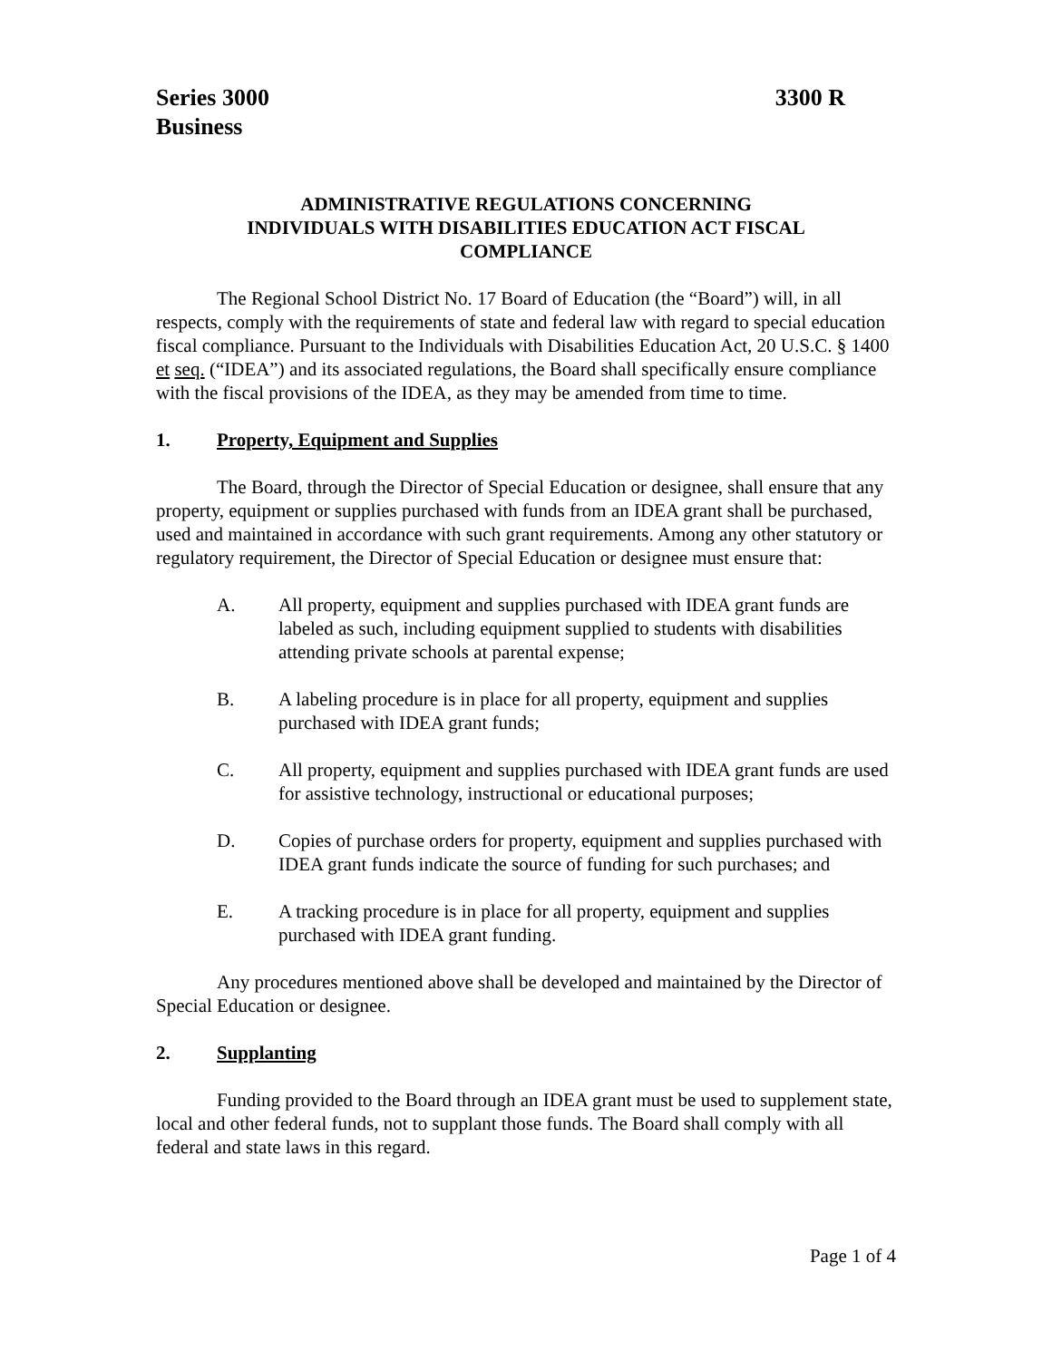Series 3000
Business 3300 R
ADMINISTRATIVE REGULATIONS CONCERNING
INDIVIDUALS WITH DISABILITIES EDUCATION ACT FISCAL
COMPLIANCE
The Regional School District No. 17 Board of Education (the “Board”) will, in all respects, comply with the requirements of state and federal law with regard to special education fiscal compliance. Pursuant to the Individuals with Disabilities Education Act, 20 U.S.C. § 1400 et seq. (“IDEA”) and its associated regulations, the Board shall specifically ensure compliance with the fiscal provisions of the IDEA, as they may be amended from time to time.
1. Property, Equipment and Supplies
The Board, through the Director of Special Education or designee, shall ensure that any property, equipment or supplies purchased with funds from an IDEA grant shall be purchased, used and maintained in accordance with such grant requirements. Among any other statutory or regulatory requirement, the Director of Special Education or designee must ensure that:
A. All property, equipment and supplies purchased with IDEA grant funds are labeled as such, including equipment supplied to students with disabilities attending private schools at parental expense;
B. A labeling procedure is in place for all property, equipment and supplies purchased with IDEA grant funds;
C. All property, equipment and supplies purchased with IDEA grant funds are used for assistive technology, instructional or educational purposes;
D. Copies of purchase orders for property, equipment and supplies purchased with IDEA grant funds indicate the source of funding for such purchases; and
E. A tracking procedure is in place for all property, equipment and supplies purchased with IDEA grant funding.
Any procedures mentioned above shall be developed and maintained by the Director of Special Education or designee.
2. Supplanting
Funding provided to the Board through an IDEA grant must be used to supplement state, local and other federal funds, not to supplant those funds. The Board shall comply with all federal and state laws in this regard.
Page 1 of 4